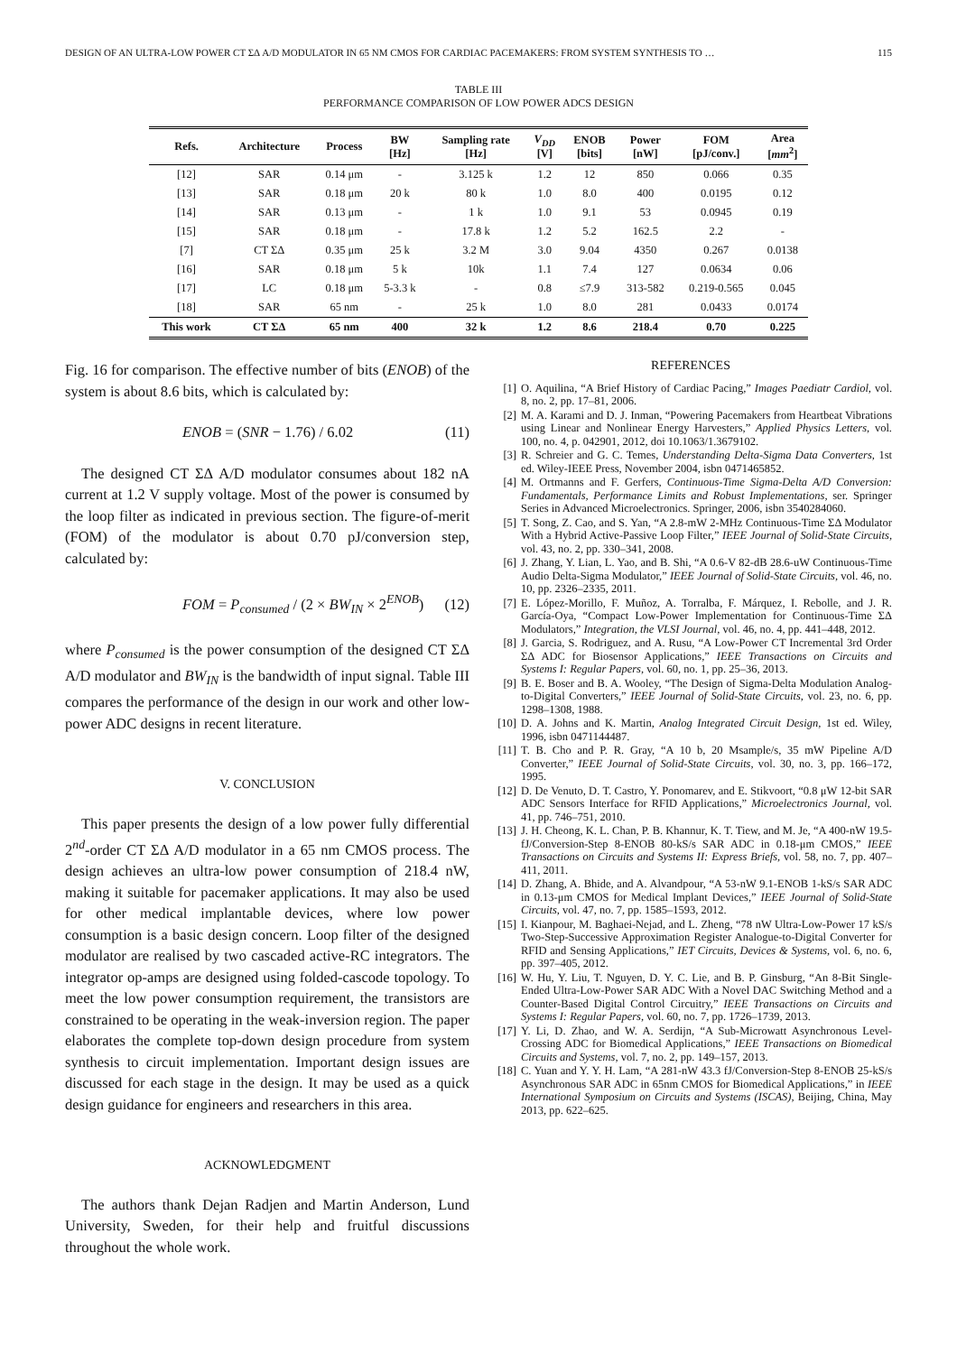DESIGN OF AN ULTRA-LOW POWER CT ΣΔ A/D MODULATOR IN 65 NM CMOS FOR CARDIAC PACEMAKERS: FROM SYSTEM SYNTHESIS TO … 115
TABLE III
PERFORMANCE COMPARISON OF LOW POWER ADCS DESIGN
| Refs. | Architecture | Process | BW [Hz] | Sampling rate [Hz] | V<sub>DD</sub> [V] | ENOB [bits] | Power [nW] | FOM [pJ/conv.] | Area [ mm<sup>2</sup>] |
| --- | --- | --- | --- | --- | --- | --- | --- | --- | --- |
| [12] | SAR | 0.14 μm | - | 3.125 k | 1.2 | 12 | 850 | 0.066 | 0.35 |
| [13] | SAR | 0.18 μm | 20 k | 80 k | 1.0 | 8.0 | 400 | 0.0195 | 0.12 |
| [14] | SAR | 0.13 μm | - | 1 k | 1.0 | 9.1 | 53 | 0.0945 | 0.19 |
| [15] | SAR | 0.18 μm | - | 17.8 k | 1.2 | 5.2 | 162.5 | 2.2 | - |
| [7] | CT ΣΔ | 0.35 μm | 25 k | 3.2 M | 3.0 | 9.04 | 4350 | 0.267 | 0.0138 |
| [16] | SAR | 0.18 μm | 5 k | 10k | 1.1 | 7.4 | 127 | 0.0634 | 0.06 |
| [17] | LC | 0.18 μm | 5-3.3 k | - | 0.8 | ≤7.9 | 313-582 | 0.219-0.565 | 0.045 |
| [18] | SAR | 65 nm | - | 25 k | 1.0 | 8.0 | 281 | 0.0433 | 0.0174 |
| This work | CT ΣΔ | 65 nm | 400 | 32 k | 1.2 | 8.6 | 218.4 | 0.70 | 0.225 |
Fig. 16 for comparison. The effective number of bits (ENOB) of the system is about 8.6 bits, which is calculated by:
ENOB = (SNR − 1.76) / 6.02 (11)
The designed CT ΣΔ A/D modulator consumes about 182 nA current at 1.2 V supply voltage. Most of the power is consumed by the loop filter as indicated in previous section. The figure-of-merit (FOM) of the modulator is about 0.70 pJ/conversion step, calculated by:
FOM = P<sub>consumed</sub> / (2 × BW<sub>IN</sub> × 2<sup>ENOB</sup>) (12)
where P<sub>consumed</sub> is the power consumption of the designed CT ΣΔ A/D modulator and BW<sub>IN</sub> is the bandwidth of input signal. Table III compares the performance of the design in our work and other low-power ADC designs in recent literature.
V. CONCLUSION
This paper presents the design of a low power fully differential 2<sup>nd</sup>-order CT ΣΔ A/D modulator in a 65 nm CMOS process. The design achieves an ultra-low power consumption of 218.4 nW, making it suitable for pacemaker applications. It may also be used for other medical implantable devices, where low power consumption is a basic design concern. Loop filter of the designed modulator are realised by two cascaded active-RC integrators. The integrator op-amps are designed using folded-cascode topology. To meet the low power consumption requirement, the transistors are constrained to be operating in the weak-inversion region. The paper elaborates the complete top-down design procedure from system synthesis to circuit implementation. Important design issues are discussed for each stage in the design. It may be used as a quick design guidance for engineers and researchers in this area.
ACKNOWLEDGMENT
The authors thank Dejan Radjen and Martin Anderson, Lund University, Sweden, for their help and fruitful discussions throughout the whole work.
REFERENCES
[1] O. Aquilina, “A Brief History of Cardiac Pacing,” Images Paediatr Cardiol, vol. 8, no. 2, pp. 17–81, 2006.
[2] M. A. Karami and D. J. Inman, “Powering Pacemakers from Heartbeat Vibrations using Linear and Nonlinear Energy Harvesters,” Applied Physics Letters, vol. 100, no. 4, p. 042901, 2012, doi 10.1063/1.3679102.
[3] R. Schreier and G. C. Temes, Understanding Delta-Sigma Data Converters, 1st ed. Wiley-IEEE Press, November 2004, isbn 0471465852.
[4] M. Ortmanns and F. Gerfers, Continuous-Time Sigma-Delta A/D Conversion: Fundamentals, Performance Limits and Robust Implementations, ser. Springer Series in Advanced Microelectronics. Springer, 2006, isbn 3540284060.
[5] T. Song, Z. Cao, and S. Yan, “A 2.8-mW 2-MHz Continuous-Time ΣΔ Modulator With a Hybrid Active-Passive Loop Filter,” IEEE Journal of Solid-State Circuits, vol. 43, no. 2, pp. 330–341, 2008.
[6] J. Zhang, Y. Lian, L. Yao, and B. Shi, “A 0.6-V 82-dB 28.6-uW Continuous-Time Audio Delta-Sigma Modulator,” IEEE Journal of Solid-State Circuits, vol. 46, no. 10, pp. 2326–2335, 2011.
[7] E. López-Morillo, F. Muñoz, A. Torralba, F. Márquez, I. Rebolle, and J. R. García-Oya, “Compact Low-Power Implementation for Continuous-Time ΣΔ Modulators,” Integration, the VLSI Journal, vol. 46, no. 4, pp. 441–448, 2012.
[8] J. Garcia, S. Rodriguez, and A. Rusu, “A Low-Power CT Incremental 3rd Order ΣΔ ADC for Biosensor Applications,” IEEE Transactions on Circuits and Systems I: Regular Papers, vol. 60, no. 1, pp. 25–36, 2013.
[9] B. E. Boser and B. A. Wooley, “The Design of Sigma-Delta Modulation Analog-to-Digital Converters,” IEEE Journal of Solid-State Circuits, vol. 23, no. 6, pp. 1298–1308, 1988.
[10] D. A. Johns and K. Martin, Analog Integrated Circuit Design, 1st ed. Wiley, 1996, isbn 0471144487.
[11] T. B. Cho and P. R. Gray, “A 10 b, 20 Msample/s, 35 mW Pipeline A/D Converter,” IEEE Journal of Solid-State Circuits, vol. 30, no. 3, pp. 166–172, 1995.
[12] D. De Venuto, D. T. Castro, Y. Ponomarev, and E. Stikvoort, “0.8 μW 12-bit SAR ADC Sensors Interface for RFID Applications,” Microelectronics Journal, vol. 41, pp. 746–751, 2010.
[13] J. H. Cheong, K. L. Chan, P. B. Khannur, K. T. Tiew, and M. Je, “A 400-nW 19.5-fJ/Conversion-Step 8-ENOB 80-kS/s SAR ADC in 0.18-μm CMOS,” IEEE Transactions on Circuits and Systems II: Express Briefs, vol. 58, no. 7, pp. 407–411, 2011.
[14] D. Zhang, A. Bhide, and A. Alvandpour, “A 53-nW 9.1-ENOB 1-kS/s SAR ADC in 0.13-μm CMOS for Medical Implant Devices,” IEEE Journal of Solid-State Circuits, vol. 47, no. 7, pp. 1585–1593, 2012.
[15] I. Kianpour, M. Baghaei-Nejad, and L. Zheng, “78 nW Ultra-Low-Power 17 kS/s Two-Step-Successive Approximation Register Analogue-to-Digital Converter for RFID and Sensing Applications,” IET Circuits, Devices & Systems, vol. 6, no. 6, pp. 397–405, 2012.
[16] W. Hu, Y. Liu, T. Nguyen, D. Y. C. Lie, and B. P. Ginsburg, “An 8-Bit Single-Ended Ultra-Low-Power SAR ADC With a Novel DAC Switching Method and a Counter-Based Digital Control Circuitry,” IEEE Transactions on Circuits and Systems I: Regular Papers, vol. 60, no. 7, pp. 1726–1739, 2013.
[17] Y. Li, D. Zhao, and W. A. Serdijn, “A Sub-Microwatt Asynchronous Level-Crossing ADC for Biomedical Applications,” IEEE Transactions on Biomedical Circuits and Systems, vol. 7, no. 2, pp. 149–157, 2013.
[18] C. Yuan and Y. Y. H. Lam, “A 281-nW 43.3 fJ/Conversion-Step 8-ENOB 25-kS/s Asynchronous SAR ADC in 65nm CMOS for Biomedical Applications,” in IEEE International Symposium on Circuits and Systems (ISCAS), Beijing, China, May 2013, pp. 622–625.